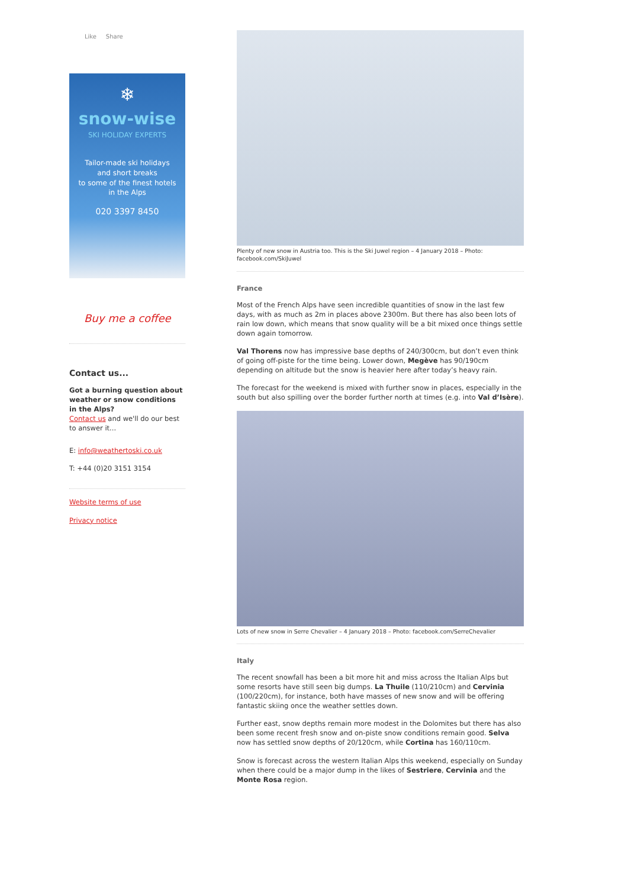Like Share
❄
snow-wise
SKI HOLIDAY EXPERTS
Tailor-made ski holidays
and short breaks
to some of the finest hotels
in the Alps
020 3397 8450
Buy me a coffee
Contact us...
Got a burning question about weather or snow conditions in the Alps?
Contact us and we'll do our best to answer it...
E: info@weathertoski.co.uk
T: +44 (0)20 3151 3154
Website terms of use
Privacy notice
Plenty of new snow in Austria too. This is the Ski Juwel region – 4 January 2018 – Photo: facebook.com/SkiJuwel
France
Most of the French Alps have seen incredible quantities of snow in the last few days, with as much as 2m in places above 2300m. But there has also been lots of rain low down, which means that snow quality will be a bit mixed once things settle down again tomorrow.
Val Thorens now has impressive base depths of 240/300cm, but don’t even think of going off-piste for the time being. Lower down, Megève has 90/190cm depending on altitude but the snow is heavier here after today’s heavy rain.
The forecast for the weekend is mixed with further snow in places, especially in the south but also spilling over the border further north at times (e.g. into Val d’Isère).
Lots of new snow in Serre Chevalier – 4 January 2018 – Photo: facebook.com/SerreChevalier
Italy
The recent snowfall has been a bit more hit and miss across the Italian Alps but some resorts have still seen big dumps. La Thuile (110/210cm) and Cervinia (100/220cm), for instance, both have masses of new snow and will be offering fantastic skiing once the weather settles down.
Further east, snow depths remain more modest in the Dolomites but there has also been some recent fresh snow and on-piste snow conditions remain good. Selva now has settled snow depths of 20/120cm, while Cortina has 160/110cm.
Snow is forecast across the western Italian Alps this weekend, especially on Sunday when there could be a major dump in the likes of Sestriere, Cervinia and the Monte Rosa region.